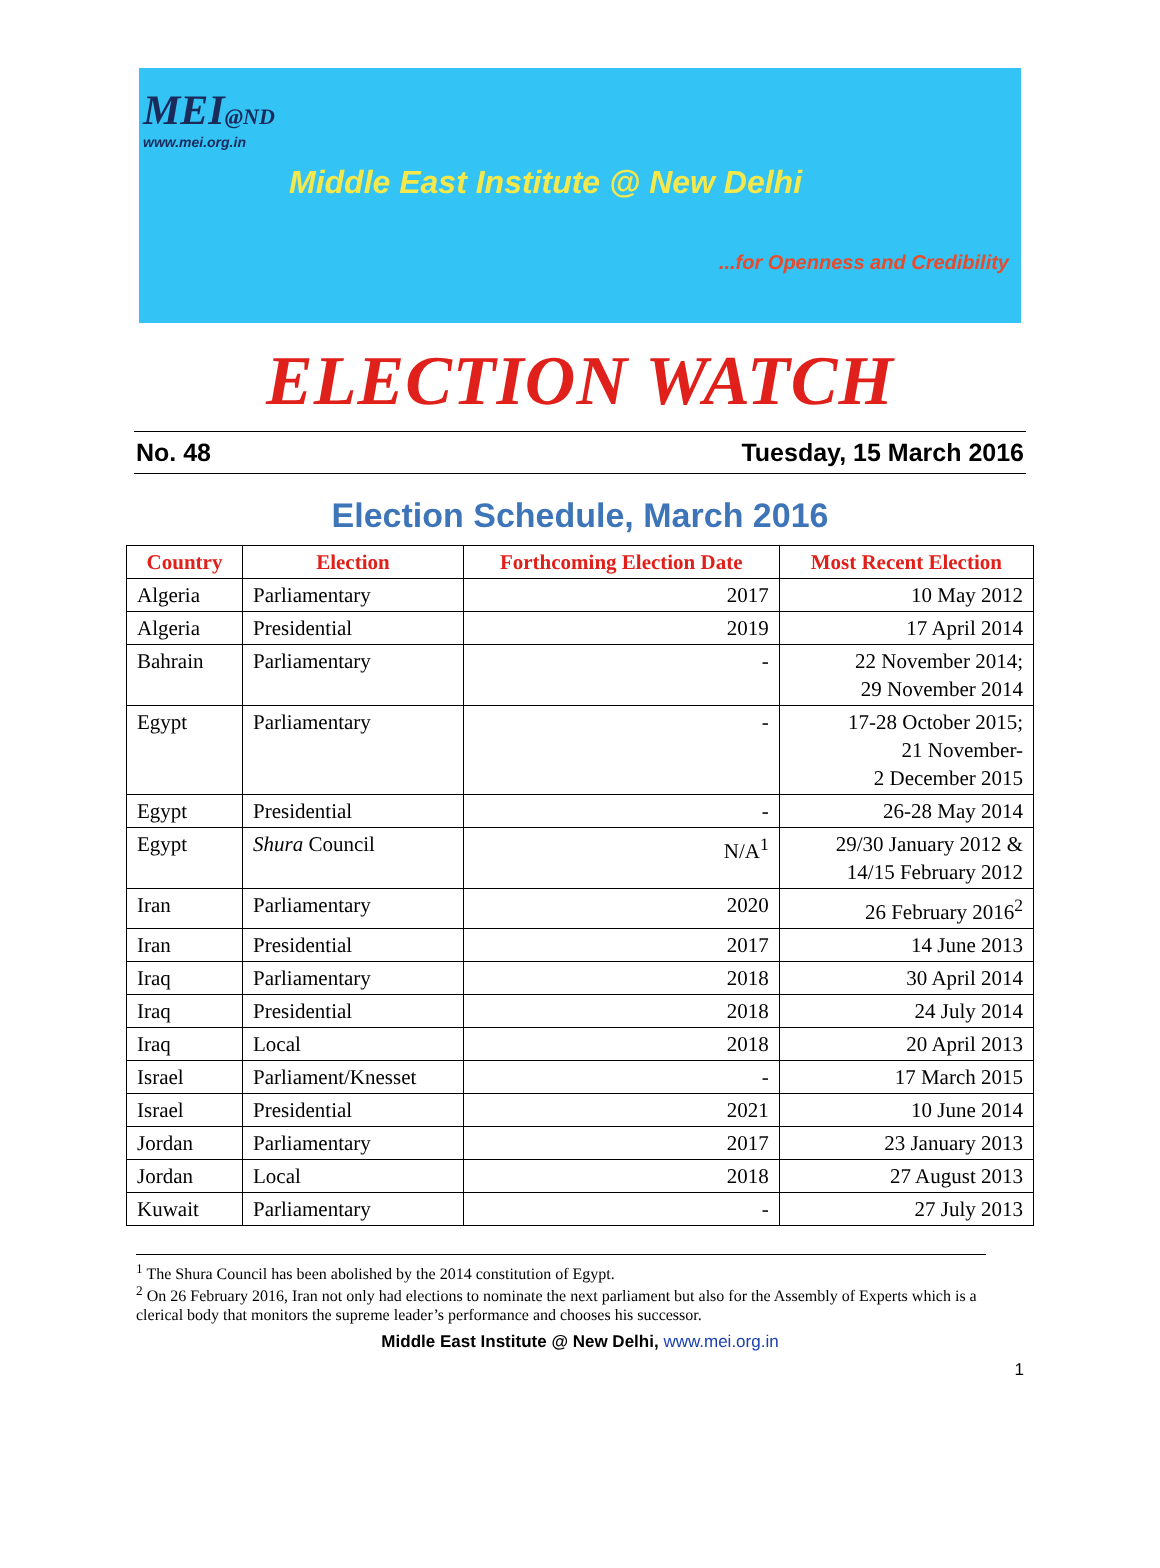MEI@ND
www.mei.org.in
Middle East Institute @ New Delhi
...for Openness and Credibility
ELECTION WATCH
No. 48 Tuesday, 15 March 2016
Election Schedule, March 2016
| Country | Election | Forthcoming Election Date | Most Recent Election |
| --- | --- | --- | --- |
| Algeria | Parliamentary | 2017 | 10 May 2012 |
| Algeria | Presidential | 2019 | 17 April 2014 |
| Bahrain | Parliamentary | - | 22 November 2014; 29 November 2014 |
| Egypt | Parliamentary | - | 17-28 October 2015; 21 November- 2 December 2015 |
| Egypt | Presidential | - | 26-28 May 2014 |
| Egypt | Shura Council | N/A<sup>1</sup> | 29/30 January 2012 & 14/15 February 2012 |
| Iran | Parliamentary | 2020 | 26 February 2016<sup>2</sup> |
| Iran | Presidential | 2017 | 14 June 2013 |
| Iraq | Parliamentary | 2018 | 30 April 2014 |
| Iraq | Presidential | 2018 | 24 July 2014 |
| Iraq | Local | 2018 | 20 April 2013 |
| Israel | Parliament/Knesset | - | 17 March 2015 |
| Israel | Presidential | 2021 | 10 June 2014 |
| Jordan | Parliamentary | 2017 | 23 January 2013 |
| Jordan | Local | 2018 | 27 August 2013 |
| Kuwait | Parliamentary | - | 27 July 2013 |
<sup>1</sup> The Shura Council has been abolished by the 2014 constitution of Egypt.
<sup>2</sup> On 26 February 2016, Iran not only had elections to nominate the next parliament but also for the Assembly of Experts which is a clerical body that monitors the supreme leader’s performance and chooses his successor.
Middle East Institute @ New Delhi, www.mei.org.in
1